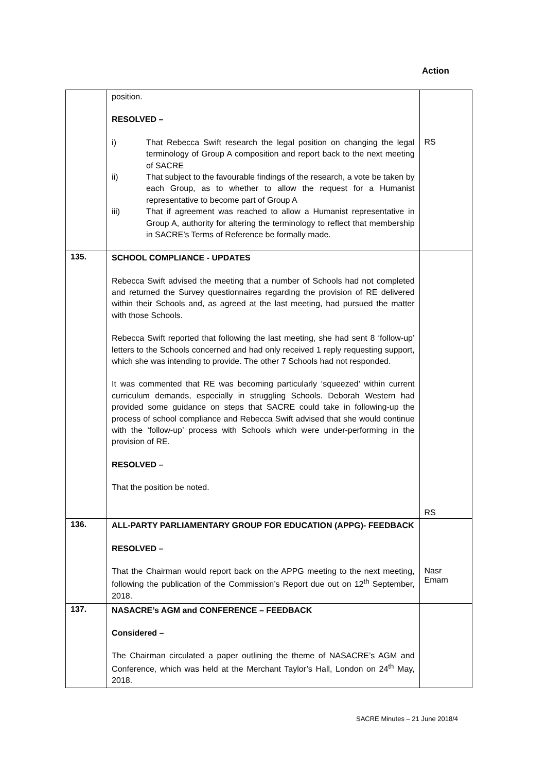Action
| | position. RESOLVED – i) That Rebecca Swift research the legal position on changing the legal terminology of Group A composition and report back to the next meeting of SACRE ii) That subject to the favourable findings of the research, a vote be taken by each Group, as to whether to allow the request for a Humanist representative to become part of Group A iii) That if agreement was reached to allow a Humanist representative in Group A, authority for altering the terminology to reflect that membership in SACRE’s Terms of Reference be formally made. | RS |
| 135. | SCHOOL COMPLIANCE - UPDATES Rebecca Swift advised the meeting that a number of Schools had not completed and returned the Survey questionnaires regarding the provision of RE delivered within their Schools and, as agreed at the last meeting, had pursued the matter with those Schools. Rebecca Swift reported that following the last meeting, she had sent 8 ‘follow-up’ letters to the Schools concerned and had only received 1 reply requesting support, which she was intending to provide. The other 7 Schools had not responded. It was commented that RE was becoming particularly ‘squeezed’ within current curriculum demands, especially in struggling Schools. Deborah Western had provided some guidance on steps that SACRE could take in following-up the process of school compliance and Rebecca Swift advised that she would continue with the ‘follow-up’ process with Schools which were under-performing in the provision of RE. RESOLVED – That the position be noted. | RS |
| 136. | ALL-PARTY PARLIAMENTARY GROUP FOR EDUCATION (APPG)- FEEDBACK RESOLVED – That the Chairman would report back on the APPG meeting to the next meeting, following the publication of the Commission’s Report due out on 12<sup>th</sup> September, 2018. | Nasr Emam |
| 137. | NASACRE’s AGM and CONFERENCE – FEEDBACK Considered – The Chairman circulated a paper outlining the theme of NASACRE’s AGM and Conference, which was held at the Merchant Taylor’s Hall, London on 24<sup>th</sup> May, 2018. | |
SACRE Minutes – 21 June 2018/4